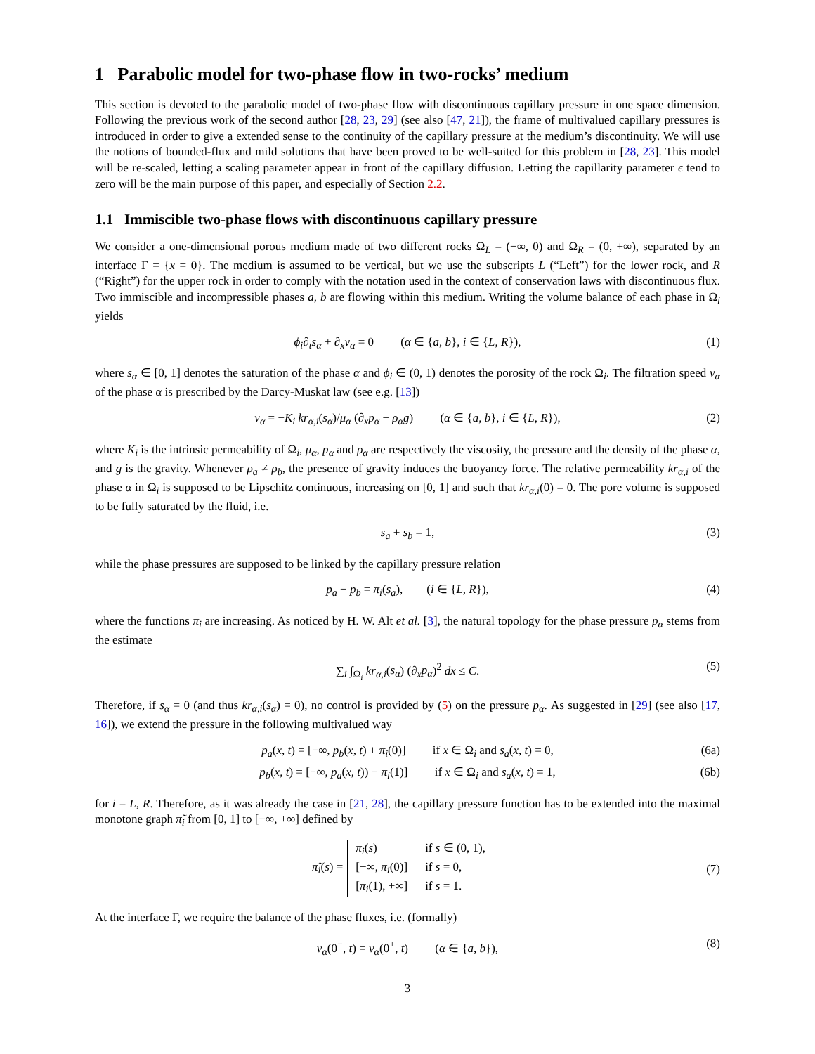1 Parabolic model for two-phase flow in two-rocks’ medium
This section is devoted to the parabolic model of two-phase flow with discontinuous capillary pressure in one space dimension. Following the previous work of the second author [28, 23, 29] (see also [47, 21]), the frame of multivalued capillary pressures is introduced in order to give a extended sense to the continuity of the capillary pressure at the medium’s discontinuity. We will use the notions of bounded-flux and mild solutions that have been proved to be well-suited for this problem in [28, 23]. This model will be re-scaled, letting a scaling parameter appear in front of the capillary diffusion. Letting the capillarity parameter ϵ tend to zero will be the main purpose of this paper, and especially of Section 2.2.
1.1 Immiscible two-phase flows with discontinuous capillary pressure
We consider a one-dimensional porous medium made of two different rocks Ω<sub>L</sub> = (−∞, 0) and Ω<sub>R</sub> = (0, +∞), separated by an interface Γ = {x = 0}. The medium is assumed to be vertical, but we use the subscripts L (“Left”) for the lower rock, and R (“Right”) for the upper rock in order to comply with the notation used in the context of conservation laws with discontinuous flux. Two immiscible and incompressible phases a, b are flowing within this medium. Writing the volume balance of each phase in Ω<sub>i</sub> yields
ϕ<sub>i</sub>∂<sub>t</sub>s<sub>α</sub> + ∂<sub>x</sub>v<sub>α</sub> = 0 (α ∈ {a, b}, i ∈ {L, R}), (1)
where s<sub>α</sub> ∈ [0, 1] denotes the saturation of the phase α and ϕ<sub>i</sub> ∈ (0, 1) denotes the porosity of the rock Ω<sub>i</sub>. The filtration speed v<sub>α</sub> of the phase α is prescribed by the Darcy-Muskat law (see e.g. [13])
v<sub>α</sub> = −K<sub>i</sub> kr<sub>α,i</sub>(s<sub>α</sub>)/μ<sub>α</sub> (∂<sub>x</sub>p<sub>α</sub> − ρ<sub>α</sub>g) (α ∈ {a, b}, i ∈ {L, R}), (2)
where K<sub>i</sub> is the intrinsic permeability of Ω<sub>i</sub>, μ<sub>α</sub>, p<sub>α</sub> and ρ<sub>α</sub> are respectively the viscosity, the pressure and the density of the phase α, and g is the gravity. Whenever ρ<sub>a</sub> ≠ ρ<sub>b</sub>, the presence of gravity induces the buoyancy force. The relative permeability kr<sub>α,i</sub> of the phase α in Ω<sub>i</sub> is supposed to be Lipschitz continuous, increasing on [0, 1] and such that kr<sub>α,i</sub>(0) = 0. The pore volume is supposed to be fully saturated by the fluid, i.e.
s<sub>a</sub> + s<sub>b</sub> = 1, (3)
while the phase pressures are supposed to be linked by the capillary pressure relation
p<sub>a</sub> − p<sub>b</sub> = π<sub>i</sub>(s<sub>a</sub>), (i ∈ {L, R}), (4)
where the functions π<sub>i</sub> are increasing. As noticed by H. W. Alt et al. [3], the natural topology for the phase pressure p<sub>α</sub> stems from the estimate
∑<sub>i</sub> ∫<sub>Ω<sub>i</sub></sub> kr<sub>α,i</sub>(s<sub>α</sub>) (∂<sub>x</sub>p<sub>α</sub>)<sup>2</sup> dx ≤ C. (5)
Therefore, if s<sub>α</sub> = 0 (and thus kr<sub>α,i</sub>(s<sub>α</sub>) = 0), no control is provided by (5) on the pressure p<sub>α</sub>. As suggested in [29] (see also [17, 16]), we extend the pressure in the following multivalued way
p<sub>a</sub>(x, t) = [−∞, p<sub>b</sub>(x, t) + π<sub>i</sub>(0)] if x ∈ Ω<sub>i</sub> and s<sub>a</sub>(x, t) = 0, (6a)
p<sub>b</sub>(x, t) = [−∞, p<sub>a</sub>(x, t)) − π<sub>i</sub>(1)] if x ∈ Ω<sub>i</sub> and s<sub>a</sub>(x, t) = 1, (6b)
for i = L, R. Therefore, as it was already the case in [21, 28], the capillary pressure function has to be extended into the maximal monotone graph π̃<sub>i</sub> from [0, 1] to [−∞, +∞] defined by
π̃<sub>i</sub>(s) =
π<sub>i</sub>(s)
if s ∈ (0, 1),
[−∞, π<sub>i</sub>(0)]
if s = 0,
[π<sub>i</sub>(1), +∞]
if s = 1.
(7)
At the interface Γ, we require the balance of the phase fluxes, i.e. (formally)
v<sub>α</sub>(0<sup>−</sup>, t) = v<sub>α</sub>(0<sup>+</sup>, t) (α ∈ {a, b}), (8)
3